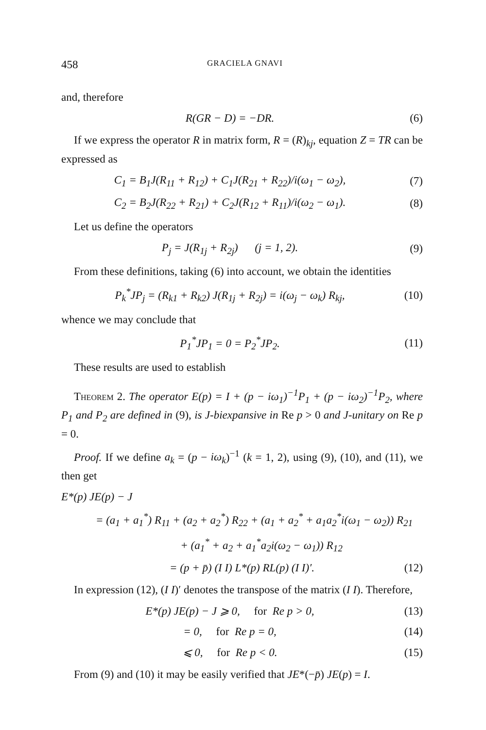458 GRACIELA GNAVI
and, therefore
R(GR − D) = −DR. (6)
If we express the operator R in matrix form, R = (R)<sub>kj</sub>, equation Z = TR can be expressed as
C<sub>1</sub> = B<sub>1</sub>J(R<sub>11</sub> + R<sub>12</sub>) + C<sub>1</sub>J(R<sub>21</sub> + R<sub>22</sub>)/i(ω<sub>1</sub> − ω<sub>2</sub>), (7)
C<sub>2</sub> = B<sub>2</sub>J(R<sub>22</sub> + R<sub>21</sub>) + C<sub>2</sub>J(R<sub>12</sub> + R<sub>11</sub>)/i(ω<sub>2</sub> − ω<sub>1</sub>). (8)
Let us define the operators
P<sub>j</sub> = J(R<sub>1j</sub> + R<sub>2j</sub>) (j = 1, 2). (9)
From these definitions, taking (6) into account, we obtain the identities
P<sub>k</sub><sup>*</sup>JP<sub>j</sub> = (R<sub>k1</sub> + R<sub>k2</sub>) J(R<sub>1j</sub> + R<sub>2j</sub>) = i(ω<sub>j</sub> − ω<sub>k</sub>) R<sub>kj</sub>, (10)
whence we may conclude that
P<sub>1</sub><sup>*</sup>JP<sub>1</sub> = 0 = P<sub>2</sub><sup>*</sup>JP<sub>2</sub>. (11)
These results are used to establish
Theorem 2. The operator E(p) = I + (p − iω<sub>1</sub>)<sup>−1</sup>P<sub>1</sub> + (p − iω<sub>2</sub>)<sup>−1</sup>P<sub>2</sub>, where P<sub>1</sub> and P<sub>2</sub> are defined in (9), is J-biexpansive in Re p > 0 and J-unitary on Re p = 0.
Proof. If we define a<sub>k</sub> = (p − iω<sub>k</sub>)<sup>−1</sup> (k = 1, 2), using (9), (10), and (11), we then get
E*(p) JE(p) − J
= (a<sub>1</sub> + a<sub>1</sub><sup>*</sup>) R<sub>11</sub> + (a<sub>2</sub> + a<sub>2</sub><sup>*</sup>) R<sub>22</sub> + (a<sub>1</sub> + a<sub>2</sub><sup>*</sup> + a<sub>1</sub>a<sub>2</sub><sup>*</sup>i(ω<sub>1</sub> − ω<sub>2</sub>)) R<sub>21</sub>
+ (a<sub>1</sub><sup>*</sup> + a<sub>2</sub> + a<sub>1</sub><sup>*</sup>a<sub>2</sub>i(ω<sub>2</sub> − ω<sub>1</sub>)) R<sub>12</sub>
= (p + p̄) (I I) L*(p) RL(p) (I I)′. (12)
In expression (12), (I I)′ denotes the transpose of the matrix (I I). Therefore,
E*(p) JE(p) − J ⩾ 0, for Re p > 0, (13)
= 0, for Re p = 0, (14)
⩽ 0, for Re p < 0. (15)
From (9) and (10) it may be easily verified that JE*(−p̄) JE(p) = I.